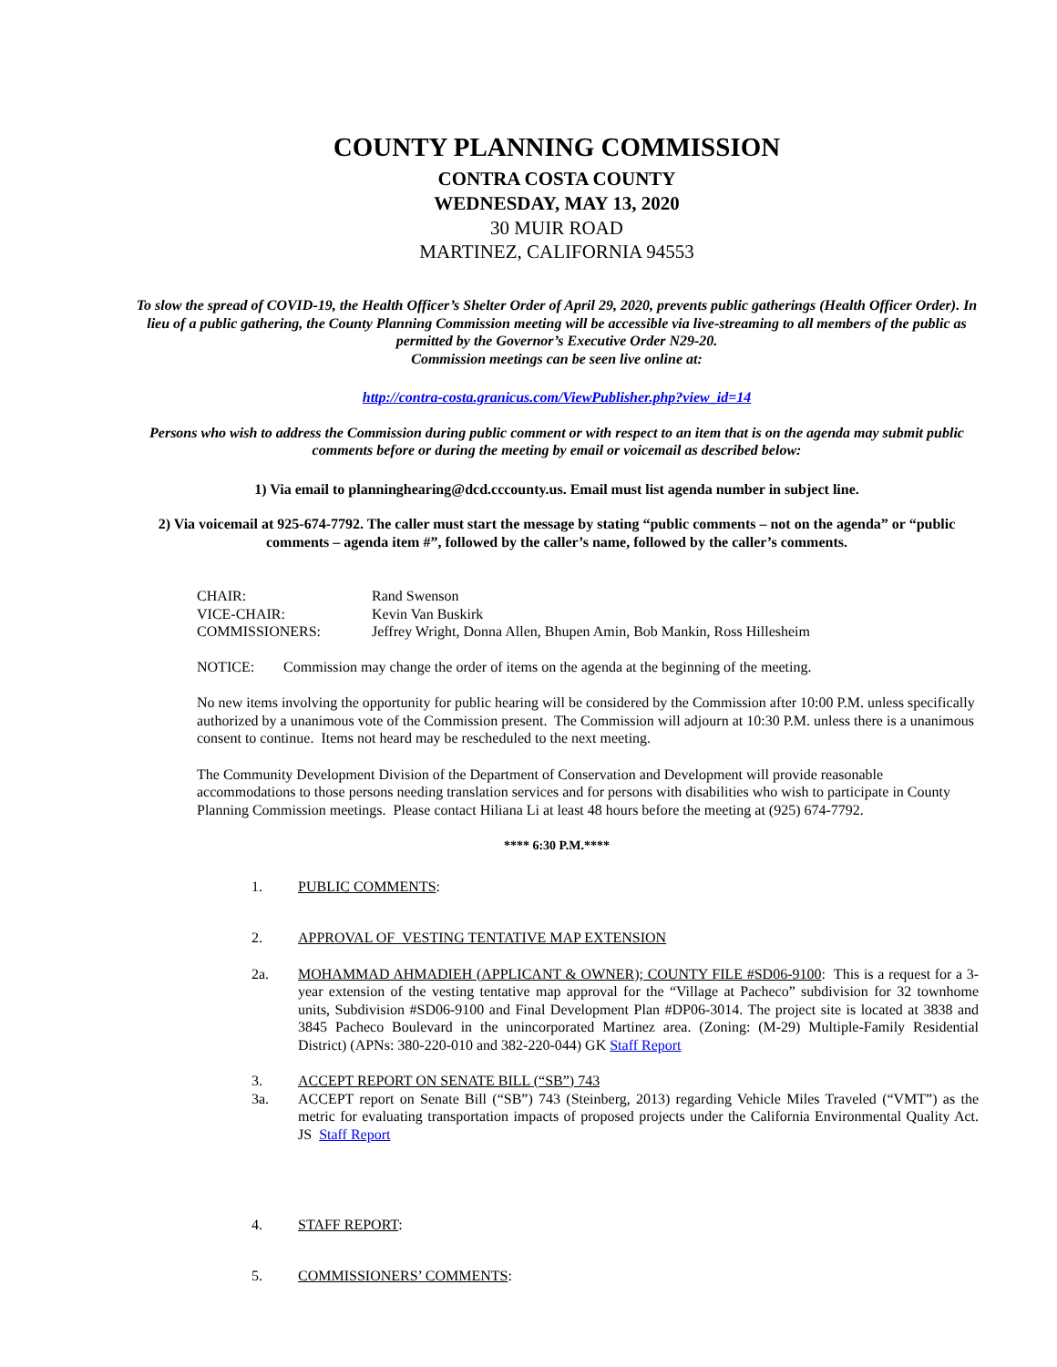COUNTY PLANNING COMMISSION
CONTRA COSTA COUNTY
WEDNESDAY, MAY 13, 2020
30 MUIR ROAD
MARTINEZ, CALIFORNIA 94553
To slow the spread of COVID-19, the Health Officer’s Shelter Order of April 29, 2020, prevents public gatherings (Health Officer Order). In lieu of a public gathering, the County Planning Commission meeting will be accessible via live-streaming to all members of the public as permitted by the Governor’s Executive Order N29-20.
Commission meetings can be seen live online at:
http://contra-costa.granicus.com/ViewPublisher.php?view_id=14
Persons who wish to address the Commission during public comment or with respect to an item that is on the agenda may submit public comments before or during the meeting by email or voicemail as described below:
1) Via email to planninghearing@dcd.cccounty.us. Email must list agenda number in subject line.
2) Via voicemail at 925-674-7792. The caller must start the message by stating “public comments – not on the agenda” or “public comments – agenda item #”, followed by the caller’s name, followed by the caller’s comments.
| CHAIR: | Rand Swenson |
| VICE-CHAIR: | Kevin Van Buskirk |
| COMMISSIONERS: | Jeffrey Wright, Donna Allen, Bhupen Amin, Bob Mankin, Ross Hillesheim |
NOTICE: Commission may change the order of items on the agenda at the beginning of the meeting.
No new items involving the opportunity for public hearing will be considered by the Commission after 10:00 P.M. unless specifically authorized by a unanimous vote of the Commission present. The Commission will adjourn at 10:30 P.M. unless there is a unanimous consent to continue. Items not heard may be rescheduled to the next meeting.
The Community Development Division of the Department of Conservation and Development will provide reasonable accommodations to those persons needing translation services and for persons with disabilities who wish to participate in County Planning Commission meetings. Please contact Hiliana Li at least 48 hours before the meeting at (925) 674-7792.
**** 6:30 P.M.****
1. PUBLIC COMMENTS:
2. APPROVAL OF VESTING TENTATIVE MAP EXTENSION
2a. MOHAMMAD AHMADIEH (APPLICANT & OWNER); COUNTY FILE #SD06-9100: This is a request for a 3-year extension of the vesting tentative map approval for the “Village at Pacheco” subdivision for 32 townhome units, Subdivision #SD06-9100 and Final Development Plan #DP06-3014. The project site is located at 3838 and 3845 Pacheco Boulevard in the unincorporated Martinez area. (Zoning: (M-29) Multiple-Family Residential District) (APNs: 380-220-010 and 382-220-044) GK Staff Report
3. ACCEPT REPORT ON SENATE BILL (“SB”) 743
3a. ACCEPT report on Senate Bill (“SB”) 743 (Steinberg, 2013) regarding Vehicle Miles Traveled (“VMT”) as the metric for evaluating transportation impacts of proposed projects under the California Environmental Quality Act. JS Staff Report
4. STAFF REPORT:
5. COMMISSIONERS’ COMMENTS: